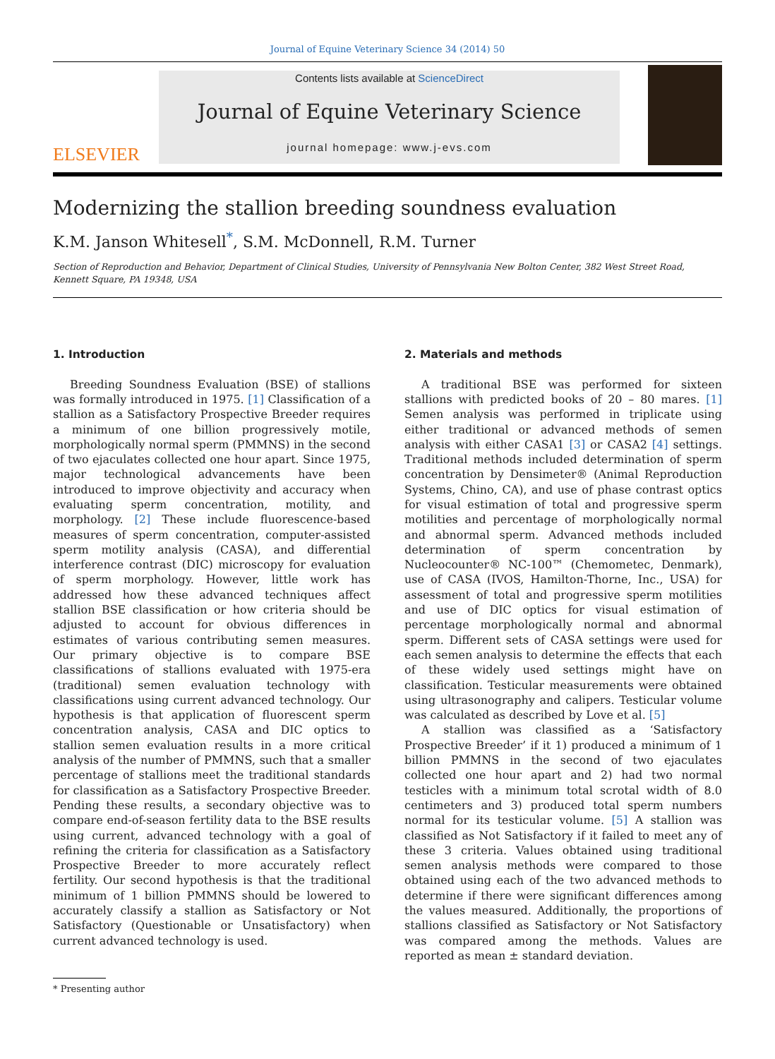Journal of Equine Veterinary Science 34 (2014) 50
ELSEVIER
Contents lists available at ScienceDirect
Journal of Equine Veterinary Science
journal homepage: www.j-evs.com
Modernizing the stallion breeding soundness evaluation
K.M. Janson Whitesell<sup>*</sup>, S.M. McDonnell, R.M. Turner
Section of Reproduction and Behavior, Department of Clinical Studies, University of Pennsylvania New Bolton Center, 382 West Street Road, Kennett Square, PA 19348, USA
1. Introduction
Breeding Soundness Evaluation (BSE) of stallions was formally introduced in 1975. [1] Classification of a stallion as a Satisfactory Prospective Breeder requires a minimum of one billion progressively motile, morphologically normal sperm (PMMNS) in the second of two ejaculates collected one hour apart. Since 1975, major technological advancements have been introduced to improve objectivity and accuracy when evaluating sperm concentration, motility, and morphology. [2] These include fluorescence-based measures of sperm concentration, computer-assisted sperm motility analysis (CASA), and differential interference contrast (DIC) microscopy for evaluation of sperm morphology. However, little work has addressed how these advanced techniques affect stallion BSE classification or how criteria should be adjusted to account for obvious differences in estimates of various contributing semen measures. Our primary objective is to compare BSE classifications of stallions evaluated with 1975-era (traditional) semen evaluation technology with classifications using current advanced technology. Our hypothesis is that application of fluorescent sperm concentration analysis, CASA and DIC optics to stallion semen evaluation results in a more critical analysis of the number of PMMNS, such that a smaller percentage of stallions meet the traditional standards for classification as a Satisfactory Prospective Breeder. Pending these results, a secondary objective was to compare end-of-season fertility data to the BSE results using current, advanced technology with a goal of refining the criteria for classification as a Satisfactory Prospective Breeder to more accurately reflect fertility. Our second hypothesis is that the traditional minimum of 1 billion PMMNS should be lowered to accurately classify a stallion as Satisfactory or Not Satisfactory (Questionable or Unsatisfactory) when current advanced technology is used.
* Presenting author
2. Materials and methods
A traditional BSE was performed for sixteen stallions with predicted books of 20 – 80 mares. [1] Semen analysis was performed in triplicate using either traditional or advanced methods of semen analysis with either CASA1 [3] or CASA2 [4] settings. Traditional methods included determination of sperm concentration by Densimeter® (Animal Reproduction Systems, Chino, CA), and use of phase contrast optics for visual estimation of total and progressive sperm motilities and percentage of morphologically normal and abnormal sperm. Advanced methods included determination of sperm concentration by Nucleocounter® NC-100™ (Chemometec, Denmark), use of CASA (IVOS, Hamilton-Thorne, Inc., USA) for assessment of total and progressive sperm motilities and use of DIC optics for visual estimation of percentage morphologically normal and abnormal sperm. Different sets of CASA settings were used for each semen analysis to determine the effects that each of these widely used settings might have on classification. Testicular measurements were obtained using ultrasonography and calipers. Testicular volume was calculated as described by Love et al. [5]
A stallion was classified as a ‘Satisfactory Prospective Breeder’ if it 1) produced a minimum of 1 billion PMMNS in the second of two ejaculates collected one hour apart and 2) had two normal testicles with a minimum total scrotal width of 8.0 centimeters and 3) produced total sperm numbers normal for its testicular volume. [5] A stallion was classified as Not Satisfactory if it failed to meet any of these 3 criteria. Values obtained using traditional semen analysis methods were compared to those obtained using each of the two advanced methods to determine if there were significant differences among the values measured. Additionally, the proportions of stallions classified as Satisfactory or Not Satisfactory was compared among the methods. Values are reported as mean ± standard deviation.